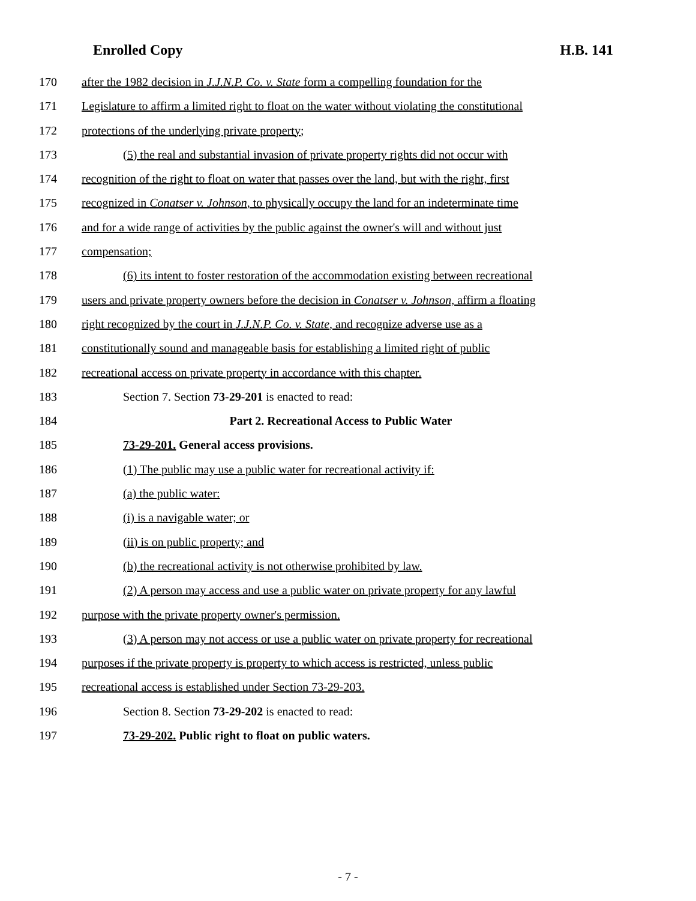Enrolled Copy H.B. 141
170 after the 1982 decision in J.J.N.P. Co. v. State form a compelling foundation for the
171 Legislature to affirm a limited right to float on the water without violating the constitutional
172 protections of the underlying private property;
173 (5) the real and substantial invasion of private property rights did not occur with
174 recognition of the right to float on water that passes over the land, but with the right, first
175 recognized in Conatser v. Johnson, to physically occupy the land for an indeterminate time
176 and for a wide range of activities by the public against the owner's will and without just
177 compensation;
178 (6) its intent to foster restoration of the accommodation existing between recreational
179 users and private property owners before the decision in Conatser v. Johnson, affirm a floating
180 right recognized by the court in J.J.N.P. Co. v. State, and recognize adverse use as a
181 constitutionally sound and manageable basis for establishing a limited right of public
182 recreational access on private property in accordance with this chapter.
183 Section 7. Section 73-29-201 is enacted to read:
184 Part 2. Recreational Access to Public Water
185 73-29-201. General access provisions.
186 (1) The public may use a public water for recreational activity if:
187 (a) the public water:
188 (i) is a navigable water; or
189 (ii) is on public property; and
190 (b) the recreational activity is not otherwise prohibited by law.
191 (2) A person may access and use a public water on private property for any lawful
192 purpose with the private property owner's permission.
193 (3) A person may not access or use a public water on private property for recreational
194 purposes if the private property is property to which access is restricted, unless public
195 recreational access is established under Section 73-29-203.
196 Section 8. Section 73-29-202 is enacted to read:
197 73-29-202. Public right to float on public waters.
- 7 -